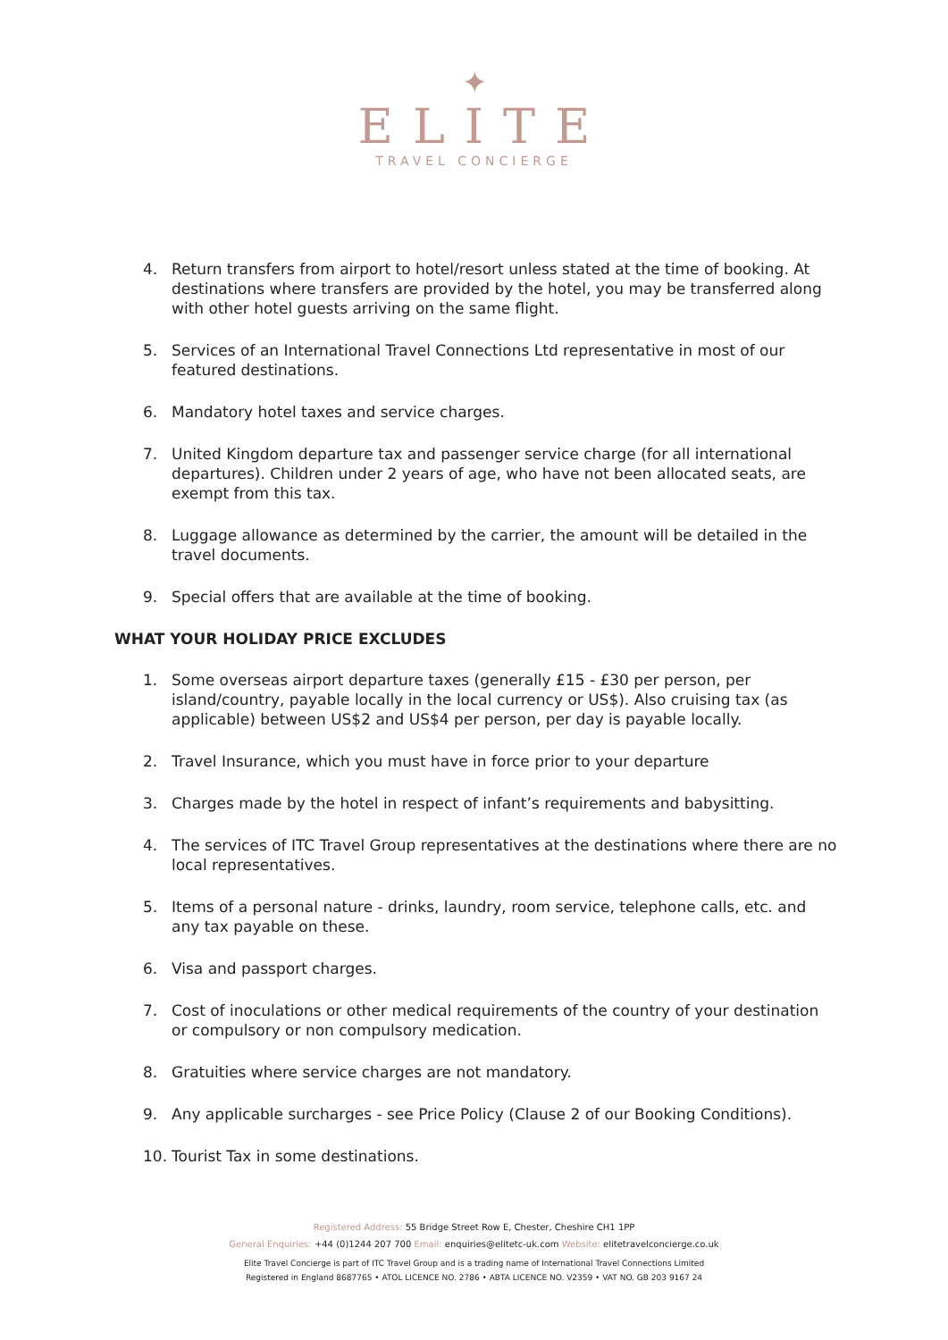✦
ELITE
TRAVEL CONCIERGE
4. Return transfers from airport to hotel/resort unless stated at the time of booking. At destinations where transfers are provided by the hotel, you may be transferred along with other hotel guests arriving on the same flight.
5. Services of an International Travel Connections Ltd representative in most of our featured destinations.
6. Mandatory hotel taxes and service charges.
7. United Kingdom departure tax and passenger service charge (for all international departures). Children under 2 years of age, who have not been allocated seats, are exempt from this tax.
8. Luggage allowance as determined by the carrier, the amount will be detailed in the travel documents.
9. Special offers that are available at the time of booking.
WHAT YOUR HOLIDAY PRICE EXCLUDES
1. Some overseas airport departure taxes (generally £15 - £30 per person, per island/country, payable locally in the local currency or US$). Also cruising tax (as applicable) between US$2 and US$4 per person, per day is payable locally.
2. Travel Insurance, which you must have in force prior to your departure
3. Charges made by the hotel in respect of infant’s requirements and babysitting.
4. The services of ITC Travel Group representatives at the destinations where there are no local representatives.
5. Items of a personal nature - drinks, laundry, room service, telephone calls, etc. and any tax payable on these.
6. Visa and passport charges.
7. Cost of inoculations or other medical requirements of the country of your destination or compulsory or non compulsory medication.
8. Gratuities where service charges are not mandatory.
9. Any applicable surcharges - see Price Policy (Clause 2 of our Booking Conditions).
10. Tourist Tax in some destinations.
Registered Address: 55 Bridge Street Row E, Chester, Cheshire CH1 1PP
General Enquiries: +44 (0)1244 207 700 Email: enquiries@elitetc-uk.com Website: elitetravelconcierge.co.uk
Elite Travel Concierge is part of ITC Travel Group and is a trading name of International Travel Connections Limited
Registered in England 8687765 • ATOL LICENCE NO. 2786 • ABTA LICENCE NO. V2359 • VAT NO. GB 203 9167 24